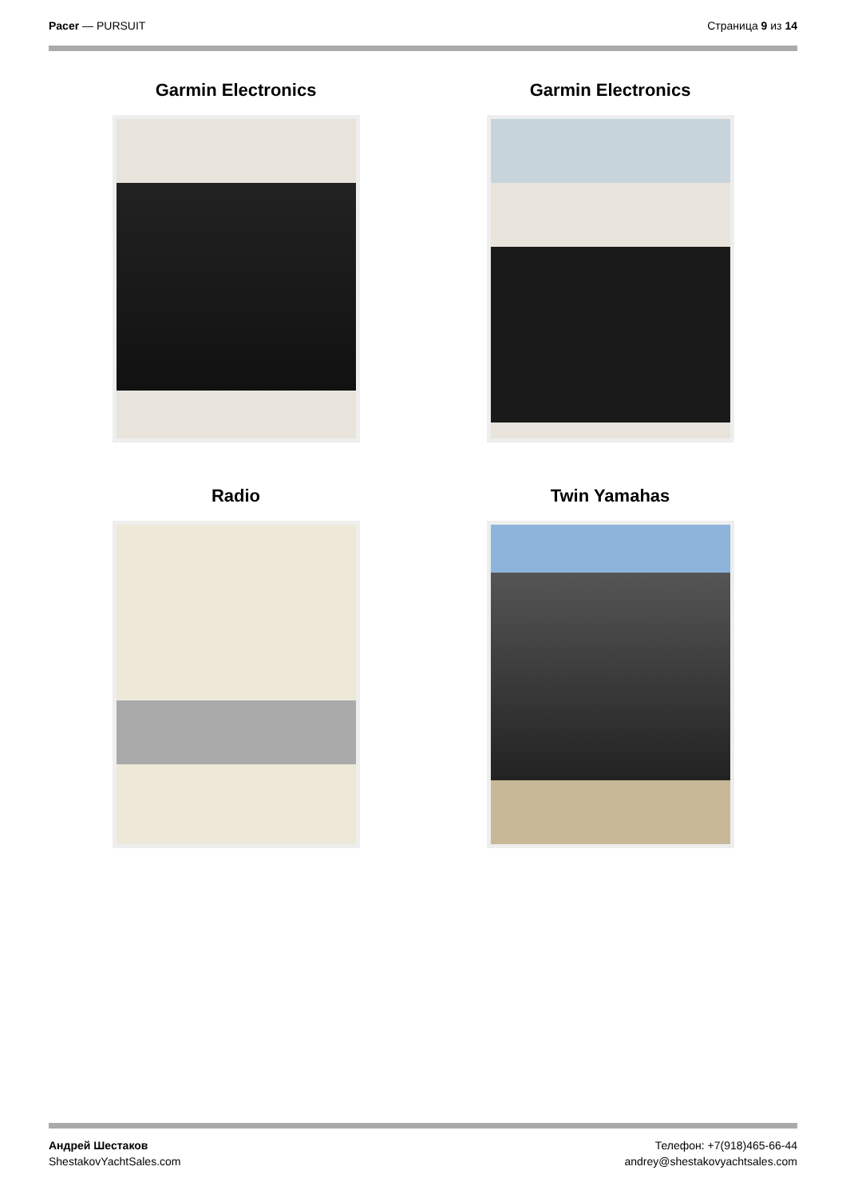Pacer — PURSUIT Страница 9 из 14
Garmin Electronics
Garmin Electronics
Radio
Twin Yamahas
Андрей Шестаков
ShestakovYachtSales.com
Телефон: +7(918)465-66-44
andrey@shestakovyachtsales.com